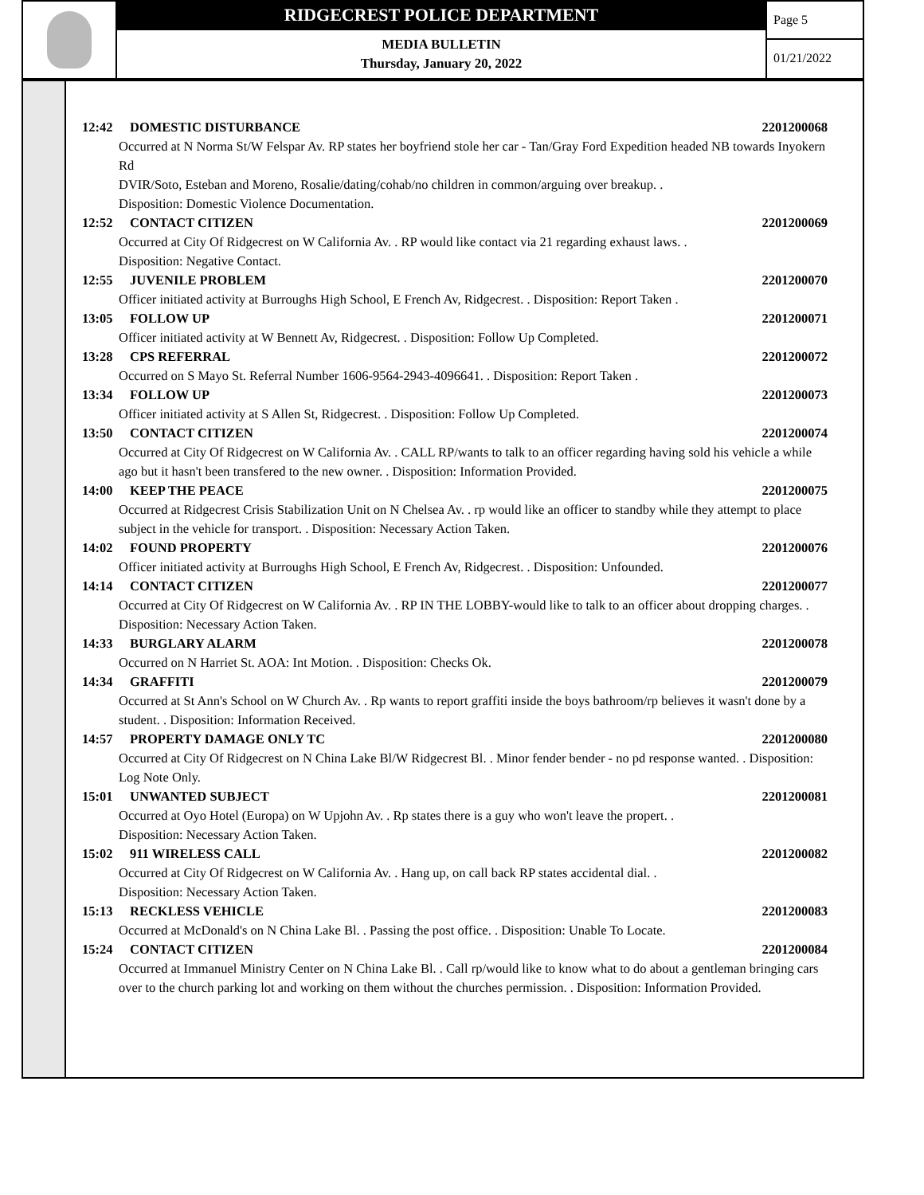RIDGECREST POLICE DEPARTMENT
MEDIA BULLETIN
Thursday, January 20, 2022
Page 5
01/21/2022
12:42 DOMESTIC DISTURBANCE 2201200068
Occurred at N Norma St/W Felspar Av. RP states her boyfriend stole her car - Tan/Gray Ford Expedition headed NB towards Inyokern Rd
DVIR/Soto, Esteban and Moreno, Rosalie/dating/cohab/no children in common/arguing over breakup. .
Disposition: Domestic Violence Documentation.
12:52 CONTACT CITIZEN 2201200069
Occurred at City Of Ridgecrest on W California Av. . RP would like contact via 21 regarding exhaust laws. .
Disposition: Negative Contact.
12:55 JUVENILE PROBLEM 2201200070
Officer initiated activity at Burroughs High School, E French Av, Ridgecrest. . Disposition: Report Taken .
13:05 FOLLOW UP 2201200071
Officer initiated activity at W Bennett Av, Ridgecrest. . Disposition: Follow Up Completed.
13:28 CPS REFERRAL 2201200072
Occurred on S Mayo St. Referral Number 1606-9564-2943-4096641. . Disposition: Report Taken .
13:34 FOLLOW UP 2201200073
Officer initiated activity at S Allen St, Ridgecrest. . Disposition: Follow Up Completed.
13:50 CONTACT CITIZEN 2201200074
Occurred at City Of Ridgecrest on W California Av. . CALL RP/wants to talk to an officer regarding having sold his vehicle a while ago but it hasn't been transfered to the new owner. . Disposition: Information Provided.
14:00 KEEP THE PEACE 2201200075
Occurred at Ridgecrest Crisis Stabilization Unit on N Chelsea Av. . rp would like an officer to standby while they attempt to place subject in the vehicle for transport. . Disposition: Necessary Action Taken.
14:02 FOUND PROPERTY 2201200076
Officer initiated activity at Burroughs High School, E French Av, Ridgecrest. . Disposition: Unfounded.
14:14 CONTACT CITIZEN 2201200077
Occurred at City Of Ridgecrest on W California Av. . RP IN THE LOBBY-would like to talk to an officer about dropping charges. . Disposition: Necessary Action Taken.
14:33 BURGLARY ALARM 2201200078
Occurred on N Harriet St. AOA: Int Motion. . Disposition: Checks Ok.
14:34 GRAFFITI 2201200079
Occurred at St Ann's School on W Church Av. . Rp wants to report graffiti inside the boys bathroom/rp believes it wasn't done by a student. . Disposition: Information Received.
14:57 PROPERTY DAMAGE ONLY TC 2201200080
Occurred at City Of Ridgecrest on N China Lake Bl/W Ridgecrest Bl. . Minor fender bender - no pd response wanted. . Disposition: Log Note Only.
15:01 UNWANTED SUBJECT 2201200081
Occurred at Oyo Hotel (Europa) on W Upjohn Av. . Rp states there is a guy who won't leave the propert. .
Disposition: Necessary Action Taken.
15:02 911 WIRELESS CALL 2201200082
Occurred at City Of Ridgecrest on W California Av. . Hang up, on call back RP states accidental dial. .
Disposition: Necessary Action Taken.
15:13 RECKLESS VEHICLE 2201200083
Occurred at McDonald's on N China Lake Bl. . Passing the post office. . Disposition: Unable To Locate.
15:24 CONTACT CITIZEN 2201200084
Occurred at Immanuel Ministry Center on N China Lake Bl. . Call rp/would like to know what to do about a gentleman bringing cars over to the church parking lot and working on them without the churches permission. . Disposition: Information Provided.